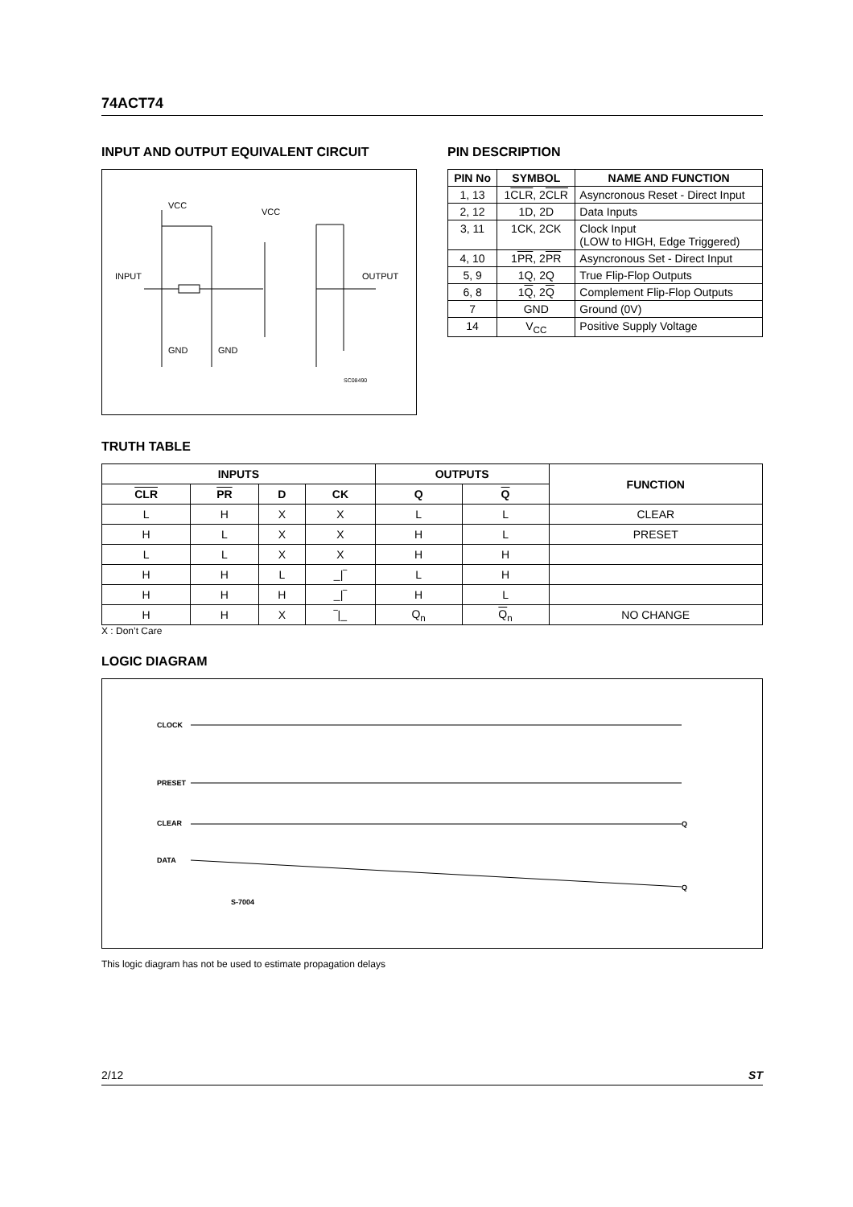74ACT74
INPUT AND OUTPUT EQUIVALENT CIRCUIT
VCC
VCC
INPUT
OUTPUT
GND
GND
SC08490
PIN DESCRIPTION
| PIN No | SYMBOL | NAME AND FUNCTION |
| --- | --- | --- |
| 1, 13 | 1 CLR , 2 CLR | Asyncronous Reset - Direct Input |
| 2, 12 | 1D, 2D | Data Inputs |
| 3, 11 | 1CK, 2CK | Clock Input (LOW to HIGH, Edge Triggered) |
| 4, 10 | 1 PR , 2 PR | Asyncronous Set - Direct Input |
| 5, 9 | 1Q, 2Q | True Flip-Flop Outputs |
| 6, 8 | 1 Q , 2 Q | Complement Flip-Flop Outputs |
| 7 | GND | Ground (0V) |
| 14 | V<sub>CC</sub> | Positive Supply Voltage |
TRUTH TABLE
| INPUTS | | | | OUTPUTS | | FUNCTION |
| --- | --- | --- | --- | --- | --- | --- |
| CLR | PR | D | CK | Q | Q | |
| L | H | X | X | L | L | CLEAR |
| H | L | X | X | H | L | PRESET |
| L | L | X | X | H | H | |
| H | H | L | _/‾ | L | H | |
| H | H | H | _/‾ | H | L | |
| H | H | X | ‾/_ | Q<sub>n</sub> | Q<sub>n</sub> | NO CHANGE |
X : Don’t Care
LOGIC DIAGRAM
CLOCK
PRESET
CLEAR
DATA
S-7004
Q
Q
This logic diagram has not be used to estimate propagation delays
2/12 ST